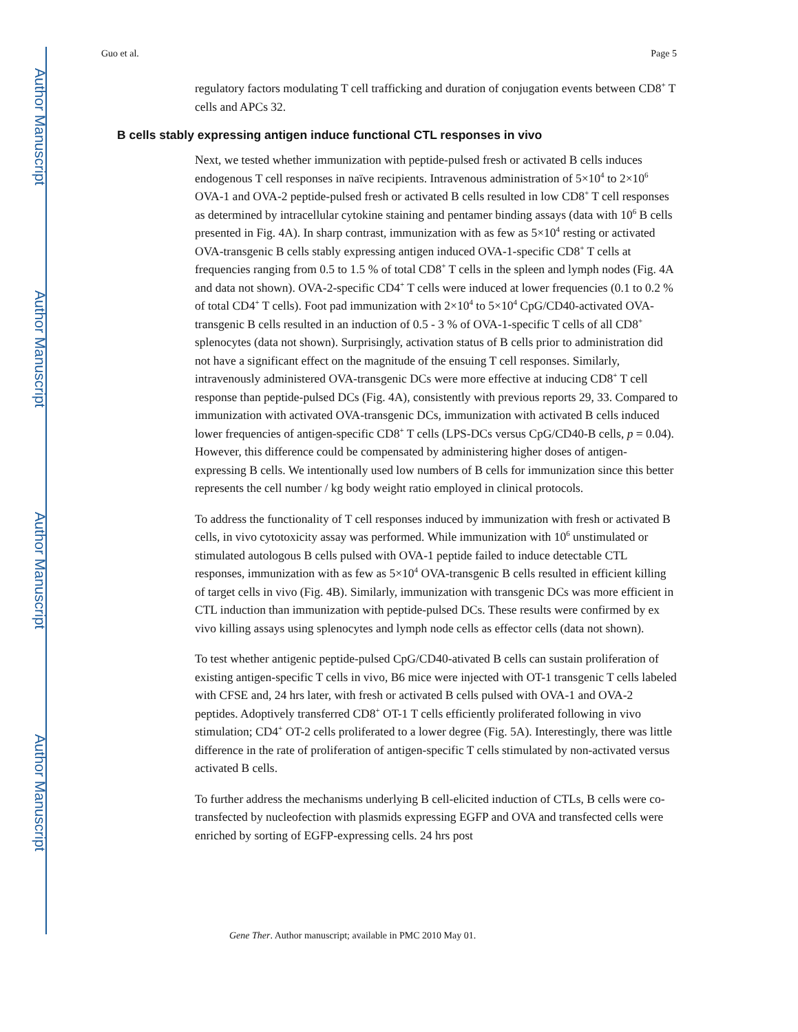Author Manuscript
Author Manuscript
Author Manuscript
Author Manuscript
Guo et al. Page 5
regulatory factors modulating T cell trafficking and duration of conjugation events between CD8<sup>+</sup> T cells and APCs 32.
B cells stably expressing antigen induce functional CTL responses in vivo
Next, we tested whether immunization with peptide-pulsed fresh or activated B cells induces endogenous T cell responses in naïve recipients. Intravenous administration of 5×10<sup>4</sup> to 2×10<sup>6</sup> OVA-1 and OVA-2 peptide-pulsed fresh or activated B cells resulted in low CD8<sup>+</sup> T cell responses as determined by intracellular cytokine staining and pentamer binding assays (data with 10<sup>6</sup> B cells presented in Fig. 4A). In sharp contrast, immunization with as few as 5×10<sup>4</sup> resting or activated OVA-transgenic B cells stably expressing antigen induced OVA-1-specific CD8<sup>+</sup> T cells at frequencies ranging from 0.5 to 1.5 % of total CD8<sup>+</sup> T cells in the spleen and lymph nodes (Fig. 4A and data not shown). OVA-2-specific CD4<sup>+</sup> T cells were induced at lower frequencies (0.1 to 0.2 % of total CD4<sup>+</sup> T cells). Foot pad immunization with 2×10<sup>4</sup> to 5×10<sup>4</sup> CpG/CD40-activated OVA-transgenic B cells resulted in an induction of 0.5 - 3 % of OVA-1-specific T cells of all CD8<sup>+</sup> splenocytes (data not shown). Surprisingly, activation status of B cells prior to administration did not have a significant effect on the magnitude of the ensuing T cell responses. Similarly, intravenously administered OVA-transgenic DCs were more effective at inducing CD8<sup>+</sup> T cell response than peptide-pulsed DCs (Fig. 4A), consistently with previous reports 29, 33. Compared to immunization with activated OVA-transgenic DCs, immunization with activated B cells induced lower frequencies of antigen-specific CD8<sup>+</sup> T cells (LPS-DCs versus CpG/CD40-B cells, p = 0.04). However, this difference could be compensated by administering higher doses of antigen-expressing B cells. We intentionally used low numbers of B cells for immunization since this better represents the cell number / kg body weight ratio employed in clinical protocols.
To address the functionality of T cell responses induced by immunization with fresh or activated B cells, in vivo cytotoxicity assay was performed. While immunization with 10<sup>6</sup> unstimulated or stimulated autologous B cells pulsed with OVA-1 peptide failed to induce detectable CTL responses, immunization with as few as 5×10<sup>4</sup> OVA-transgenic B cells resulted in efficient killing of target cells in vivo (Fig. 4B). Similarly, immunization with transgenic DCs was more efficient in CTL induction than immunization with peptide-pulsed DCs. These results were confirmed by ex vivo killing assays using splenocytes and lymph node cells as effector cells (data not shown).
To test whether antigenic peptide-pulsed CpG/CD40-ativated B cells can sustain proliferation of existing antigen-specific T cells in vivo, B6 mice were injected with OT-1 transgenic T cells labeled with CFSE and, 24 hrs later, with fresh or activated B cells pulsed with OVA-1 and OVA-2 peptides. Adoptively transferred CD8<sup>+</sup> OT-1 T cells efficiently proliferated following in vivo stimulation; CD4<sup>+</sup> OT-2 cells proliferated to a lower degree (Fig. 5A). Interestingly, there was little difference in the rate of proliferation of antigen-specific T cells stimulated by non-activated versus activated B cells.
To further address the mechanisms underlying B cell-elicited induction of CTLs, B cells were co-transfected by nucleofection with plasmids expressing EGFP and OVA and transfected cells were enriched by sorting of EGFP-expressing cells. 24 hrs post
Gene Ther. Author manuscript; available in PMC 2010 May 01.